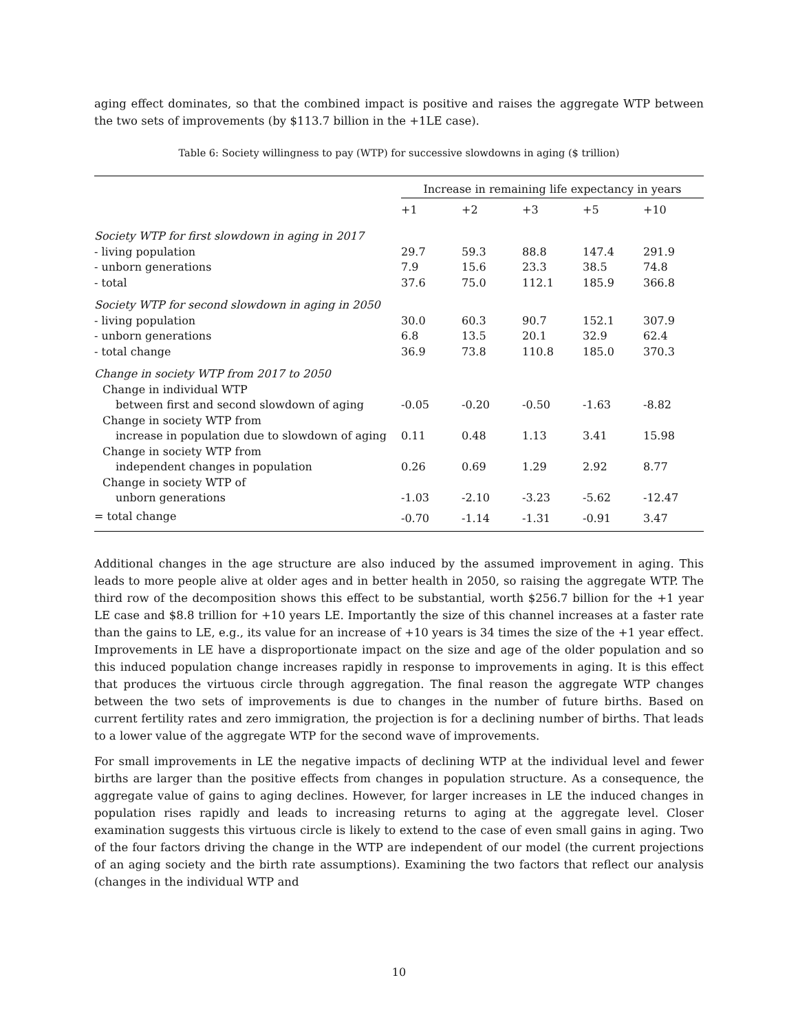aging effect dominates, so that the combined impact is positive and raises the aggregate WTP between the two sets of improvements (by $113.7 billion in the +1LE case).
Table 6: Society willingness to pay (WTP) for successive slowdowns in aging ($ trillion)
| | Increase in remaining life expectancy in years | | | | |
| --- | --- | --- | --- | --- | --- |
| | +1 | +2 | +3 | +5 | +10 |
| Society WTP for first slowdown in aging in 2017 | | | | | |
| - living population | 29.7 | 59.3 | 88.8 | 147.4 | 291.9 |
| - unborn generations | 7.9 | 15.6 | 23.3 | 38.5 | 74.8 |
| - total | 37.6 | 75.0 | 112.1 | 185.9 | 366.8 |
| Society WTP for second slowdown in aging in 2050 | | | | | |
| - living population | 30.0 | 60.3 | 90.7 | 152.1 | 307.9 |
| - unborn generations | 6.8 | 13.5 | 20.1 | 32.9 | 62.4 |
| - total change | 36.9 | 73.8 | 110.8 | 185.0 | 370.3 |
| Change in society WTP from 2017 to 2050 | | | | | |
| Change in individual WTP | | | | | |
| between first and second slowdown of aging | -0.05 | -0.20 | -0.50 | -1.63 | -8.82 |
| Change in society WTP from | | | | | |
| increase in population due to slowdown of aging | 0.11 | 0.48 | 1.13 | 3.41 | 15.98 |
| Change in society WTP from | | | | | |
| independent changes in population | 0.26 | 0.69 | 1.29 | 2.92 | 8.77 |
| Change in society WTP of | | | | | |
| unborn generations | -1.03 | -2.10 | -3.23 | -5.62 | -12.47 |
| = total change | -0.70 | -1.14 | -1.31 | -0.91 | 3.47 |
Additional changes in the age structure are also induced by the assumed improvement in aging. This leads to more people alive at older ages and in better health in 2050, so raising the aggregate WTP. The third row of the decomposition shows this effect to be substantial, worth $256.7 billion for the +1 year LE case and $8.8 trillion for +10 years LE. Importantly the size of this channel increases at a faster rate than the gains to LE, e.g., its value for an increase of +10 years is 34 times the size of the +1 year effect. Improvements in LE have a disproportionate impact on the size and age of the older population and so this induced population change increases rapidly in response to improvements in aging. It is this effect that produces the virtuous circle through aggregation. The final reason the aggregate WTP changes between the two sets of improvements is due to changes in the number of future births. Based on current fertility rates and zero immigration, the projection is for a declining number of births. That leads to a lower value of the aggregate WTP for the second wave of improvements.
For small improvements in LE the negative impacts of declining WTP at the individual level and fewer births are larger than the positive effects from changes in population structure. As a consequence, the aggregate value of gains to aging declines. However, for larger increases in LE the induced changes in population rises rapidly and leads to increasing returns to aging at the aggregate level. Closer examination suggests this virtuous circle is likely to extend to the case of even small gains in aging. Two of the four factors driving the change in the WTP are independent of our model (the current projections of an aging society and the birth rate assumptions). Examining the two factors that reflect our analysis (changes in the individual WTP and
10